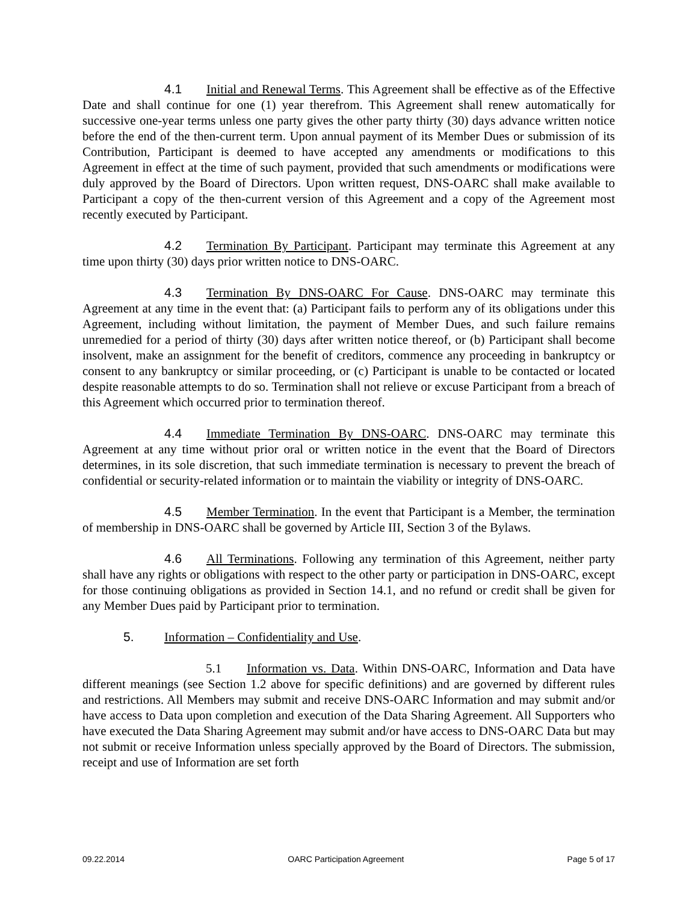4.1 Initial and Renewal Terms. This Agreement shall be effective as of the Effective Date and shall continue for one (1) year therefrom. This Agreement shall renew automatically for successive one-year terms unless one party gives the other party thirty (30) days advance written notice before the end of the then-current term. Upon annual payment of its Member Dues or submission of its Contribution, Participant is deemed to have accepted any amendments or modifications to this Agreement in effect at the time of such payment, provided that such amendments or modifications were duly approved by the Board of Directors. Upon written request, DNS-OARC shall make available to Participant a copy of the then-current version of this Agreement and a copy of the Agreement most recently executed by Participant.
4.2 Termination By Participant. Participant may terminate this Agreement at any time upon thirty (30) days prior written notice to DNS-OARC.
4.3 Termination By DNS-OARC For Cause. DNS-OARC may terminate this Agreement at any time in the event that: (a) Participant fails to perform any of its obligations under this Agreement, including without limitation, the payment of Member Dues, and such failure remains unremedied for a period of thirty (30) days after written notice thereof, or (b) Participant shall become insolvent, make an assignment for the benefit of creditors, commence any proceeding in bankruptcy or consent to any bankruptcy or similar proceeding, or (c) Participant is unable to be contacted or located despite reasonable attempts to do so. Termination shall not relieve or excuse Participant from a breach of this Agreement which occurred prior to termination thereof.
4.4 Immediate Termination By DNS-OARC. DNS-OARC may terminate this Agreement at any time without prior oral or written notice in the event that the Board of Directors determines, in its sole discretion, that such immediate termination is necessary to prevent the breach of confidential or security-related information or to maintain the viability or integrity of DNS-OARC.
4.5 Member Termination. In the event that Participant is a Member, the termination of membership in DNS-OARC shall be governed by Article III, Section 3 of the Bylaws.
4.6 All Terminations. Following any termination of this Agreement, neither party shall have any rights or obligations with respect to the other party or participation in DNS-OARC, except for those continuing obligations as provided in Section 14.1, and no refund or credit shall be given for any Member Dues paid by Participant prior to termination.
5. Information – Confidentiality and Use.
5.1 Information vs. Data. Within DNS-OARC, Information and Data have different meanings (see Section 1.2 above for specific definitions) and are governed by different rules and restrictions. All Members may submit and receive DNS-OARC Information and may submit and/or have access to Data upon completion and execution of the Data Sharing Agreement. All Supporters who have executed the Data Sharing Agreement may submit and/or have access to DNS-OARC Data but may not submit or receive Information unless specially approved by the Board of Directors. The submission, receipt and use of Information are set forth
09.22.2014 OARC Participation Agreement Page 5 of 17